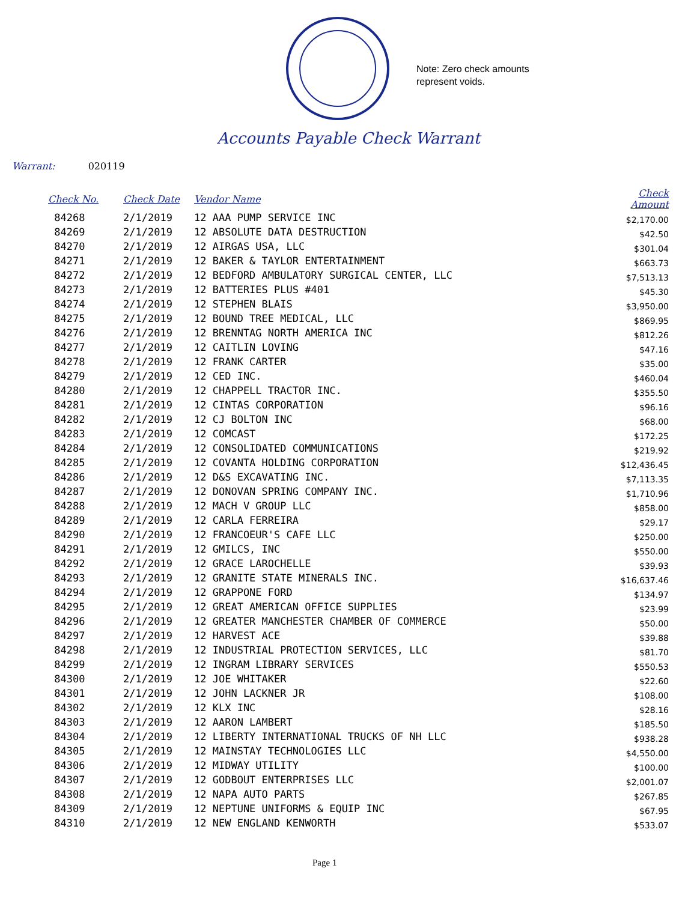Note: Zero check amounts
represent voids.
Accounts Payable Check Warrant
Warrant: 020119
| Check No. | Check Date | Vendor Name | Check Amount |
| --- | --- | --- | --- |
| 84268 | 2/1/2019 | 12 AAA PUMP SERVICE INC | $2,170.00 |
| 84269 | 2/1/2019 | 12 ABSOLUTE DATA DESTRUCTION | $42.50 |
| 84270 | 2/1/2019 | 12 AIRGAS USA, LLC | $301.04 |
| 84271 | 2/1/2019 | 12 BAKER & TAYLOR ENTERTAINMENT | $663.73 |
| 84272 | 2/1/2019 | 12 BEDFORD AMBULATORY SURGICAL CENTER, LLC | $7,513.13 |
| 84273 | 2/1/2019 | 12 BATTERIES PLUS #401 | $45.30 |
| 84274 | 2/1/2019 | 12 STEPHEN BLAIS | $3,950.00 |
| 84275 | 2/1/2019 | 12 BOUND TREE MEDICAL, LLC | $869.95 |
| 84276 | 2/1/2019 | 12 BRENNTAG NORTH AMERICA INC | $812.26 |
| 84277 | 2/1/2019 | 12 CAITLIN LOVING | $47.16 |
| 84278 | 2/1/2019 | 12 FRANK CARTER | $35.00 |
| 84279 | 2/1/2019 | 12 CED INC. | $460.04 |
| 84280 | 2/1/2019 | 12 CHAPPELL TRACTOR INC. | $355.50 |
| 84281 | 2/1/2019 | 12 CINTAS CORPORATION | $96.16 |
| 84282 | 2/1/2019 | 12 CJ BOLTON INC | $68.00 |
| 84283 | 2/1/2019 | 12 COMCAST | $172.25 |
| 84284 | 2/1/2019 | 12 CONSOLIDATED COMMUNICATIONS | $219.92 |
| 84285 | 2/1/2019 | 12 COVANTA HOLDING CORPORATION | $12,436.45 |
| 84286 | 2/1/2019 | 12 D&S EXCAVATING INC. | $7,113.35 |
| 84287 | 2/1/2019 | 12 DONOVAN SPRING COMPANY INC. | $1,710.96 |
| 84288 | 2/1/2019 | 12 MACH V GROUP LLC | $858.00 |
| 84289 | 2/1/2019 | 12 CARLA FERREIRA | $29.17 |
| 84290 | 2/1/2019 | 12 FRANCOEUR'S CAFE LLC | $250.00 |
| 84291 | 2/1/2019 | 12 GMILCS, INC | $550.00 |
| 84292 | 2/1/2019 | 12 GRACE LAROCHELLE | $39.93 |
| 84293 | 2/1/2019 | 12 GRANITE STATE MINERALS INC. | $16,637.46 |
| 84294 | 2/1/2019 | 12 GRAPPONE FORD | $134.97 |
| 84295 | 2/1/2019 | 12 GREAT AMERICAN OFFICE SUPPLIES | $23.99 |
| 84296 | 2/1/2019 | 12 GREATER MANCHESTER CHAMBER OF COMMERCE | $50.00 |
| 84297 | 2/1/2019 | 12 HARVEST ACE | $39.88 |
| 84298 | 2/1/2019 | 12 INDUSTRIAL PROTECTION SERVICES, LLC | $81.70 |
| 84299 | 2/1/2019 | 12 INGRAM LIBRARY SERVICES | $550.53 |
| 84300 | 2/1/2019 | 12 JOE WHITAKER | $22.60 |
| 84301 | 2/1/2019 | 12 JOHN LACKNER JR | $108.00 |
| 84302 | 2/1/2019 | 12 KLX INC | $28.16 |
| 84303 | 2/1/2019 | 12 AARON LAMBERT | $185.50 |
| 84304 | 2/1/2019 | 12 LIBERTY INTERNATIONAL TRUCKS OF NH LLC | $938.28 |
| 84305 | 2/1/2019 | 12 MAINSTAY TECHNOLOGIES LLC | $4,550.00 |
| 84306 | 2/1/2019 | 12 MIDWAY UTILITY | $100.00 |
| 84307 | 2/1/2019 | 12 GODBOUT ENTERPRISES LLC | $2,001.07 |
| 84308 | 2/1/2019 | 12 NAPA AUTO PARTS | $267.85 |
| 84309 | 2/1/2019 | 12 NEPTUNE UNIFORMS & EQUIP INC | $67.95 |
| 84310 | 2/1/2019 | 12 NEW ENGLAND KENWORTH | $533.07 |
Page 1